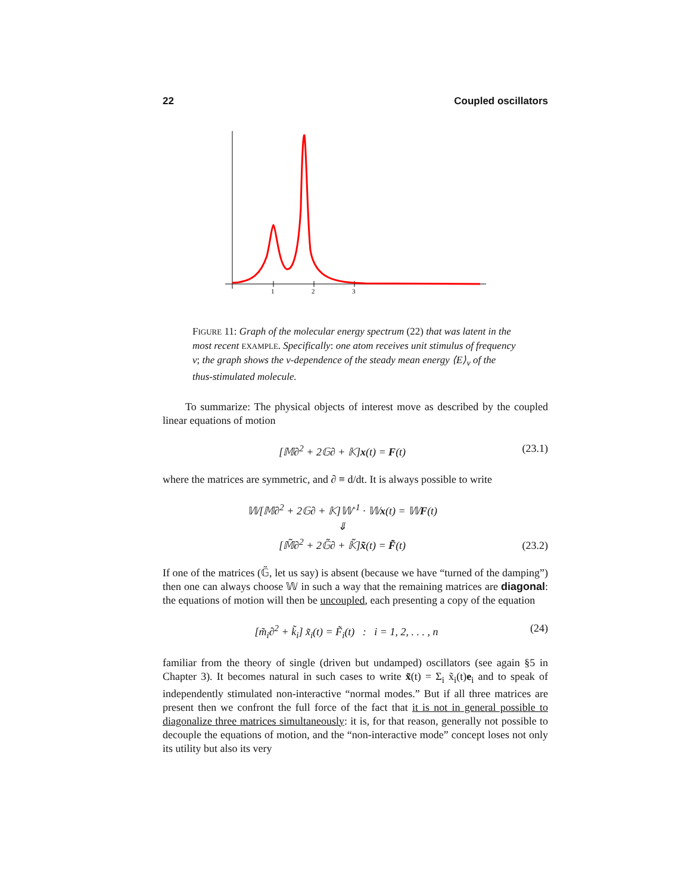22 Coupled oscillators
1
2
3
FIGURE 11: Graph of the molecular energy spectrum (22) that was latent in the most recent EXAMPLE. Specifically: one atom receives unit stimulus of frequency ν; the graph shows the ν-dependence of the steady mean energy ⟨E⟩<sub>ν</sub> of the thus-stimulated molecule.
To summarize: The physical objects of interest move as described by the coupled linear equations of motion
[𝕄∂<sup>2</sup> + 2𝔾∂ + 𝕂]x(t) = F(t) (23.1)
where the matrices are symmetric, and ∂ ≡ d/dt. It is always possible to write
𝕎[𝕄∂<sup>2</sup> + 2𝔾∂ + 𝕂]𝕎<sup>-1</sup> · 𝕎x(t) = 𝕎F(t)
⇓
[𝕄̃∂<sup>2</sup> + 2𝔾̃∂ + 𝕂̃]x̃(t) = F̃(t) (23.2)
If one of the matrices (𝔾̃, let us say) is absent (because we have “turned of the damping”) then one can always choose 𝕎 in such a way that the remaining matrices are diagonal: the equations of motion will then be uncoupled, each presenting a copy of the equation
[m̃<sub>i</sub>∂<sup>2</sup> + k̃<sub>i</sub>] x̃<sub>i</sub>(t) = F̃<sub>i</sub>(t) : i = 1, 2, . . . , n (24)
familiar from the theory of single (driven but undamped) oscillators (see again §5 in Chapter 3). It becomes natural in such cases to write x̃(t) = Σ<sub>i</sub> x̃<sub>i</sub>(t)e<sub>i</sub> and to speak of independently stimulated non-interactive “normal modes.” But if all three matrices are present then we confront the full force of the fact that it is not in general possible to diagonalize three matrices simultaneously: it is, for that reason, generally not possible to decouple the equations of motion, and the “non-interactive mode” concept loses not only its utility but also its very